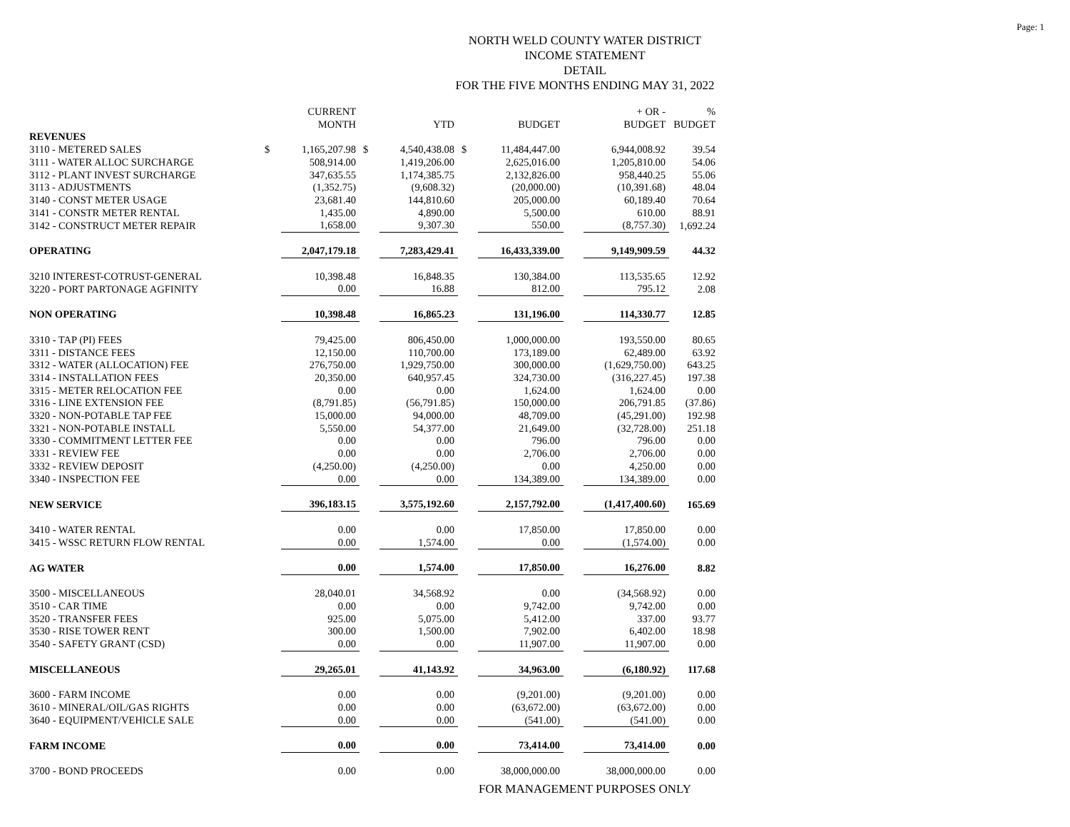Page: 1
NORTH WELD COUNTY WATER DISTRICT
INCOME STATEMENT
DETAIL
FOR THE FIVE MONTHS ENDING MAY 31, 2022
| | | CURRENT MONTH | | YTD | | BUDGET | | + OR - BUDGET | % BUDGET |
| --- | --- | --- | --- | --- | --- | --- | --- | --- | --- |
| REVENUES | | | | | | | | | |
| 3110 - METERED SALES | $ | 1,165,207.98 | $ | 4,540,438.08 | $ | 11,484,447.00 | | 6,944,008.92 | 39.54 |
| 3111 - WATER ALLOC SURCHARGE | | 508,914.00 | | 1,419,206.00 | | 2,625,016.00 | | 1,205,810.00 | 54.06 |
| 3112 - PLANT INVEST SURCHARGE | | 347,635.55 | | 1,174,385.75 | | 2,132,826.00 | | 958,440.25 | 55.06 |
| 3113 - ADJUSTMENTS | | (1,352.75) | | (9,608.32) | | (20,000.00) | | (10,391.68) | 48.04 |
| 3140 - CONST METER USAGE | | 23,681.40 | | 144,810.60 | | 205,000.00 | | 60,189.40 | 70.64 |
| 3141 - CONSTR METER RENTAL | | 1,435.00 | | 4,890.00 | | 5,500.00 | | 610.00 | 88.91 |
| 3142 - CONSTRUCT METER REPAIR | | 1,658.00 | | 9,307.30 | | 550.00 | | (8,757.30) | 1,692.24 |
| OPERATING | | 2,047,179.18 | | 7,283,429.41 | | 16,433,339.00 | | 9,149,909.59 | 44.32 |
| 3210 INTEREST-COTRUST-GENERAL | | 10,398.48 | | 16,848.35 | | 130,384.00 | | 113,535.65 | 12.92 |
| 3220 - PORT PARTONAGE AGFINITY | | 0.00 | | 16.88 | | 812.00 | | 795.12 | 2.08 |
| NON OPERATING | | 10,398.48 | | 16,865.23 | | 131,196.00 | | 114,330.77 | 12.85 |
| 3310 - TAP (PI) FEES | | 79,425.00 | | 806,450.00 | | 1,000,000.00 | | 193,550.00 | 80.65 |
| 3311 - DISTANCE FEES | | 12,150.00 | | 110,700.00 | | 173,189.00 | | 62,489.00 | 63.92 |
| 3312 - WATER (ALLOCATION) FEE | | 276,750.00 | | 1,929,750.00 | | 300,000.00 | | (1,629,750.00) | 643.25 |
| 3314 - INSTALLATION FEES | | 20,350.00 | | 640,957.45 | | 324,730.00 | | (316,227.45) | 197.38 |
| 3315 - METER RELOCATION FEE | | 0.00 | | 0.00 | | 1,624.00 | | 1,624.00 | 0.00 |
| 3316 - LINE EXTENSION FEE | | (8,791.85) | | (56,791.85) | | 150,000.00 | | 206,791.85 | (37.86) |
| 3320 - NON-POTABLE TAP FEE | | 15,000.00 | | 94,000.00 | | 48,709.00 | | (45,291.00) | 192.98 |
| 3321 - NON-POTABLE INSTALL | | 5,550.00 | | 54,377.00 | | 21,649.00 | | (32,728.00) | 251.18 |
| 3330 - COMMITMENT LETTER FEE | | 0.00 | | 0.00 | | 796.00 | | 796.00 | 0.00 |
| 3331 - REVIEW FEE | | 0.00 | | 0.00 | | 2,706.00 | | 2,706.00 | 0.00 |
| 3332 - REVIEW DEPOSIT | | (4,250.00) | | (4,250.00) | | 0.00 | | 4,250.00 | 0.00 |
| 3340 - INSPECTION FEE | | 0.00 | | 0.00 | | 134,389.00 | | 134,389.00 | 0.00 |
| NEW SERVICE | | 396,183.15 | | 3,575,192.60 | | 2,157,792.00 | | (1,417,400.60) | 165.69 |
| 3410 - WATER RENTAL | | 0.00 | | 0.00 | | 17,850.00 | | 17,850.00 | 0.00 |
| 3415 - WSSC RETURN FLOW RENTAL | | 0.00 | | 1,574.00 | | 0.00 | | (1,574.00) | 0.00 |
| AG WATER | | 0.00 | | 1,574.00 | | 17,850.00 | | 16,276.00 | 8.82 |
| 3500 - MISCELLANEOUS | | 28,040.01 | | 34,568.92 | | 0.00 | | (34,568.92) | 0.00 |
| 3510 - CAR TIME | | 0.00 | | 0.00 | | 9,742.00 | | 9,742.00 | 0.00 |
| 3520 - TRANSFER FEES | | 925.00 | | 5,075.00 | | 5,412.00 | | 337.00 | 93.77 |
| 3530 - RISE TOWER RENT | | 300.00 | | 1,500.00 | | 7,902.00 | | 6,402.00 | 18.98 |
| 3540 - SAFETY GRANT (CSD) | | 0.00 | | 0.00 | | 11,907.00 | | 11,907.00 | 0.00 |
| MISCELLANEOUS | | 29,265.01 | | 41,143.92 | | 34,963.00 | | (6,180.92) | 117.68 |
| 3600 - FARM INCOME | | 0.00 | | 0.00 | | (9,201.00) | | (9,201.00) | 0.00 |
| 3610 - MINERAL/OIL/GAS RIGHTS | | 0.00 | | 0.00 | | (63,672.00) | | (63,672.00) | 0.00 |
| 3640 - EQUIPMENT/VEHICLE SALE | | 0.00 | | 0.00 | | (541.00) | | (541.00) | 0.00 |
| FARM INCOME | | 0.00 | | 0.00 | | 73,414.00 | | 73,414.00 | 0.00 |
| 3700 - BOND PROCEEDS | | 0.00 | | 0.00 | | 38,000,000.00 | | 38,000,000.00 | 0.00 |
FOR MANAGEMENT PURPOSES ONLY